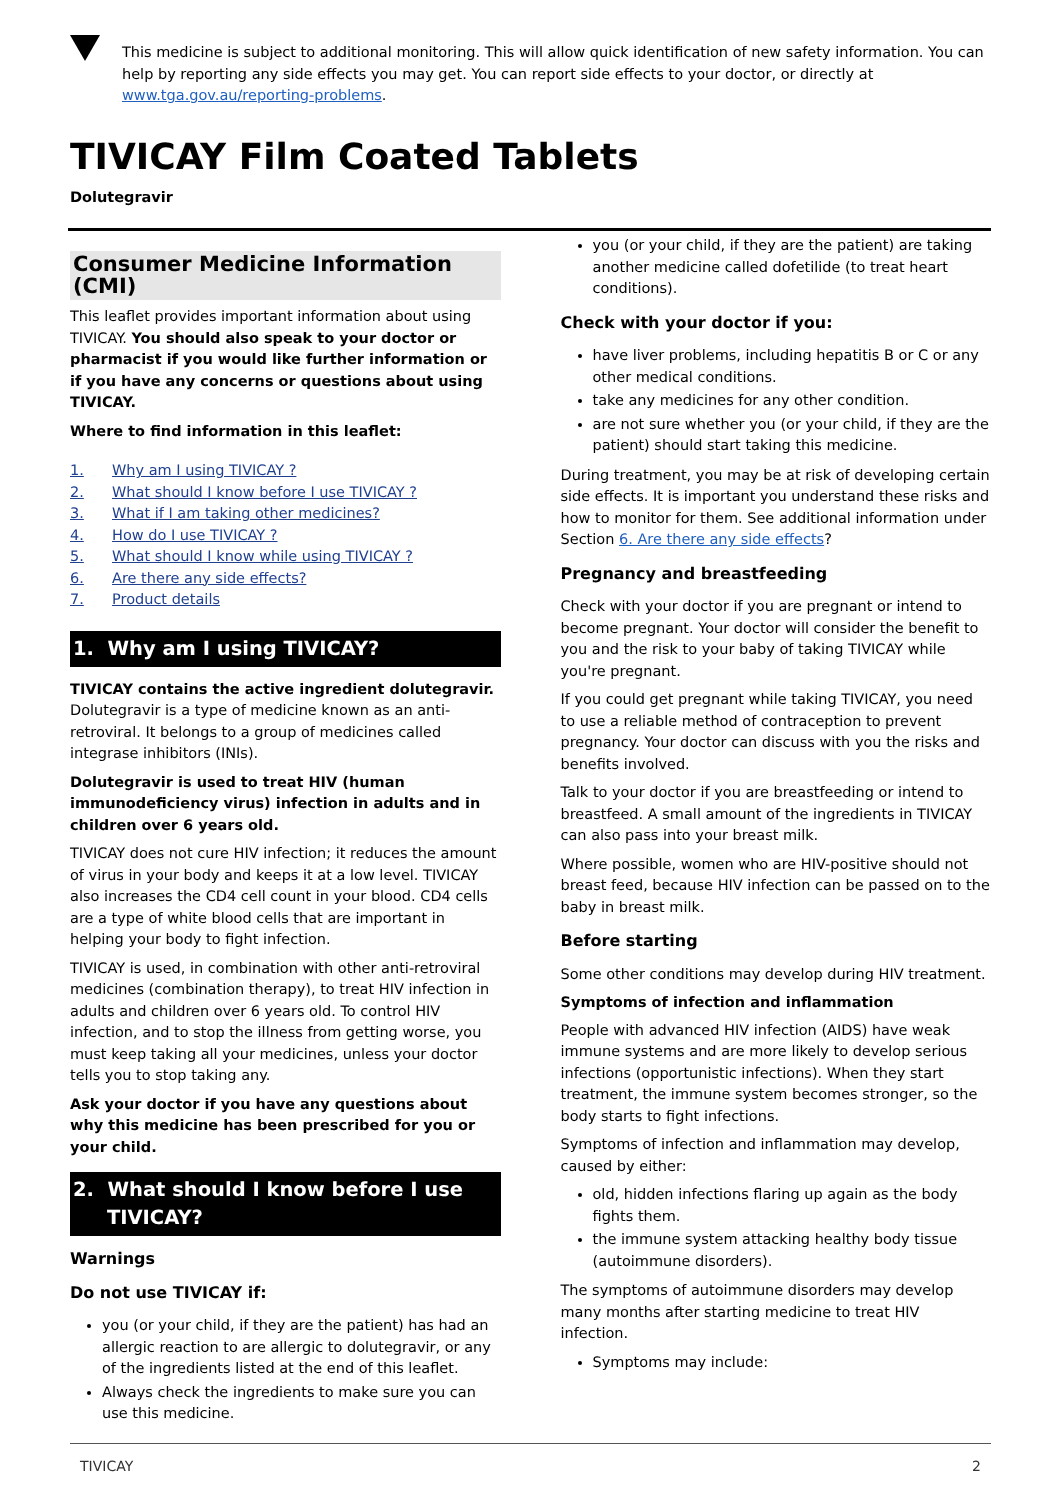This medicine is subject to additional monitoring. This will allow quick identification of new safety information. You can help by reporting any side effects you may get. You can report side effects to your doctor, or directly at www.tga.gov.au/reporting-problems.
TIVICAY Film Coated Tablets
Dolutegravir
Consumer Medicine Information (CMI)
This leaflet provides important information about using TIVICAY. You should also speak to your doctor or pharmacist if you would like further information or if you have any concerns or questions about using TIVICAY.
Where to find information in this leaflet:
1. Why am I using TIVICAY ?
2. What should I know before I use TIVICAY ?
3. What if I am taking other medicines?
4. How do I use TIVICAY ?
5. What should I know while using TIVICAY ?
6. Are there any side effects?
7. Product details
1. Why am I using TIVICAY?
TIVICAY contains the active ingredient dolutegravir. Dolutegravir is a type of medicine known as an anti-retroviral. It belongs to a group of medicines called integrase inhibitors (INIs).
Dolutegravir is used to treat HIV (human immunodeficiency virus) infection in adults and in children over 6 years old.
TIVICAY does not cure HIV infection; it reduces the amount of virus in your body and keeps it at a low level. TIVICAY also increases the CD4 cell count in your blood. CD4 cells are a type of white blood cells that are important in helping your body to fight infection.
TIVICAY is used, in combination with other anti-retroviral medicines (combination therapy), to treat HIV infection in adults and children over 6 years old. To control HIV infection, and to stop the illness from getting worse, you must keep taking all your medicines, unless your doctor tells you to stop taking any.
Ask your doctor if you have any questions about why this medicine has been prescribed for you or your child.
2. What should I know before I use
TIVICAY?
Warnings
Do not use TIVICAY if:
you (or your child, if they are the patient) has had an allergic reaction to are allergic to dolutegravir, or any of the ingredients listed at the end of this leaflet.
Always check the ingredients to make sure you can use this medicine.
you (or your child, if they are the patient) are taking another medicine called dofetilide (to treat heart conditions).
Check with your doctor if you:
have liver problems, including hepatitis B or C or any other medical conditions.
take any medicines for any other condition.
are not sure whether you (or your child, if they are the patient) should start taking this medicine.
During treatment, you may be at risk of developing certain side effects. It is important you understand these risks and how to monitor for them. See additional information under Section 6. Are there any side effects?
Pregnancy and breastfeeding
Check with your doctor if you are pregnant or intend to become pregnant. Your doctor will consider the benefit to you and the risk to your baby of taking TIVICAY while you're pregnant.
If you could get pregnant while taking TIVICAY, you need to use a reliable method of contraception to prevent pregnancy. Your doctor can discuss with you the risks and benefits involved.
Talk to your doctor if you are breastfeeding or intend to breastfeed. A small amount of the ingredients in TIVICAY can also pass into your breast milk.
Where possible, women who are HIV-positive should not breast feed, because HIV infection can be passed on to the baby in breast milk.
Before starting
Some other conditions may develop during HIV treatment.
Symptoms of infection and inflammation
People with advanced HIV infection (AIDS) have weak immune systems and are more likely to develop serious infections (opportunistic infections). When they start treatment, the immune system becomes stronger, so the body starts to fight infections.
Symptoms of infection and inflammation may develop, caused by either:
old, hidden infections flaring up again as the body fights them.
the immune system attacking healthy body tissue (autoimmune disorders).
The symptoms of autoimmune disorders may develop many months after starting medicine to treat HIV infection.
Symptoms may include:
TIVICAY 2